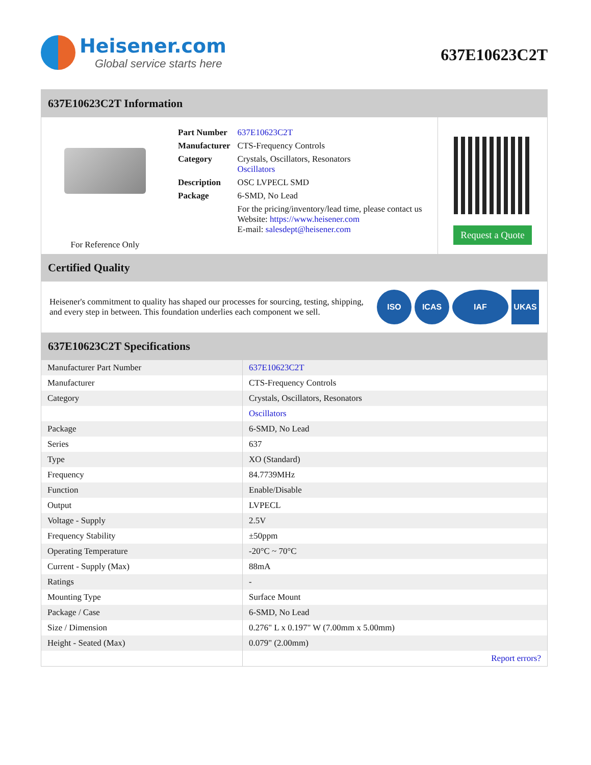Heisener.com
Global service starts here
637E10623C2T
637E10623C2T Information
For Reference Only
| Part Number | 637E10623C2T |
| Manufacturer | CTS-Frequency Controls |
| Category | Crystals, Oscillators, Resonators Oscillators |
| Description | OSC LVPECL SMD |
| Package | 6-SMD, No Lead |
| | For the pricing/inventory/lead time, please contact us Website: https://www.heisener.com E-mail: salesdept@heisener.com |
Request a Quote
Certified Quality
Heisener's commitment to quality has shaped our processes for sourcing, testing, shipping, and every step in between. This foundation underlies each component we sell.
ISO ICAS IAF UKAS
637E10623C2T Specifications
| Manufacturer Part Number | 637E10623C2T |
| Manufacturer | CTS-Frequency Controls |
| Category | Crystals, Oscillators, Resonators |
| | Oscillators |
| Package | 6-SMD, No Lead |
| Series | 637 |
| Type | XO (Standard) |
| Frequency | 84.7739MHz |
| Function | Enable/Disable |
| Output | LVPECL |
| Voltage - Supply | 2.5V |
| Frequency Stability | ±50ppm |
| Operating Temperature | -20°C ~ 70°C |
| Current - Supply (Max) | 88mA |
| Ratings | - |
| Mounting Type | Surface Mount |
| Package / Case | 6-SMD, No Lead |
| Size / Dimension | 0.276" L x 0.197" W (7.00mm x 5.00mm) |
| Height - Seated (Max) | 0.079" (2.00mm) |
| | Report errors? |